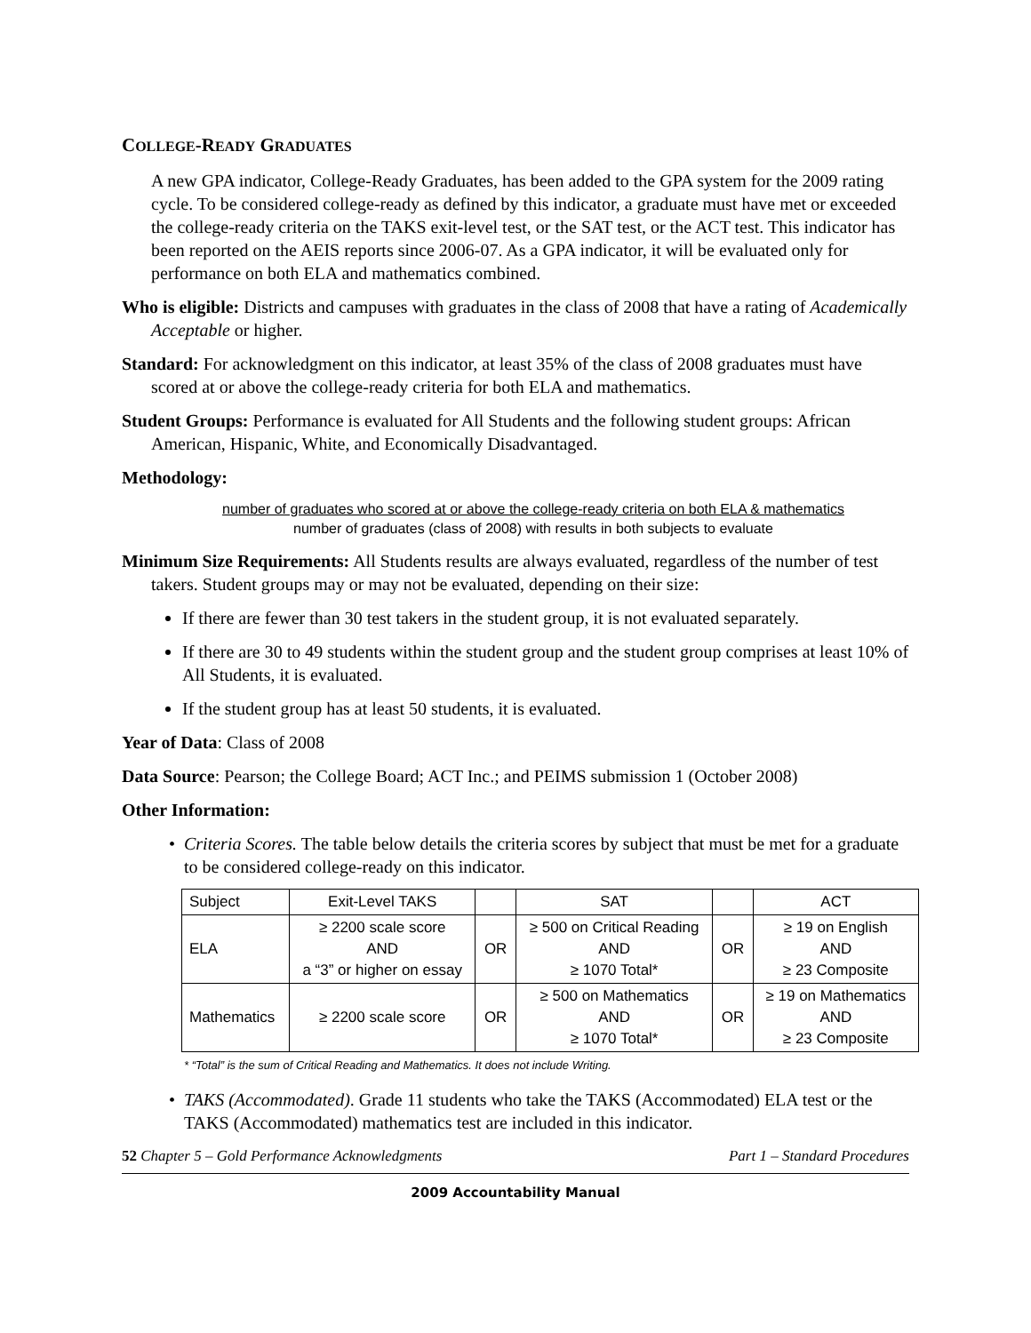COLLEGE-READY GRADUATES
A new GPA indicator, College-Ready Graduates, has been added to the GPA system for the 2009 rating cycle. To be considered college-ready as defined by this indicator, a graduate must have met or exceeded the college-ready criteria on the TAKS exit-level test, or the SAT test, or the ACT test. This indicator has been reported on the AEIS reports since 2006-07. As a GPA indicator, it will be evaluated only for performance on both ELA and mathematics combined.
Who is eligible: Districts and campuses with graduates in the class of 2008 that have a rating of Academically Acceptable or higher.
Standard: For acknowledgment on this indicator, at least 35% of the class of 2008 graduates must have scored at or above the college-ready criteria for both ELA and mathematics.
Student Groups: Performance is evaluated for All Students and the following student groups: African American, Hispanic, White, and Economically Disadvantaged.
Methodology:
number of graduates who scored at or above the college-ready criteria on both ELA & mathematics
number of graduates (class of 2008) with results in both subjects to evaluate
Minimum Size Requirements: All Students results are always evaluated, regardless of the number of test takers. Student groups may or may not be evaluated, depending on their size:
If there are fewer than 30 test takers in the student group, it is not evaluated separately.
If there are 30 to 49 students within the student group and the student group comprises at least 10% of All Students, it is evaluated.
If the student group has at least 50 students, it is evaluated.
Year of Data: Class of 2008
Data Source: Pearson; the College Board; ACT Inc.; and PEIMS submission 1 (October 2008)
Other Information:
Criteria Scores. The table below details the criteria scores by subject that must be met for a graduate to be considered college-ready on this indicator.
| Subject | Exit-Level TAKS | | SAT | | ACT |
| ELA | ≥ 2200 scale score AND a “3” or higher on essay | OR | ≥ 500 on Critical Reading AND ≥ 1070 Total* | OR | ≥ 19 on English AND ≥ 23 Composite |
| Mathematics | ≥ 2200 scale score | OR | ≥ 500 on Mathematics AND ≥ 1070 Total* | OR | ≥ 19 on Mathematics AND ≥ 23 Composite |
* “Total” is the sum of Critical Reading and Mathematics. It does not include Writing.
TAKS (Accommodated). Grade 11 students who take the TAKS (Accommodated) ELA test or the TAKS (Accommodated) mathematics test are included in this indicator.
52 Chapter 5 – Gold Performance Acknowledgments Part 1 – Standard Procedures
2009 Accountability Manual